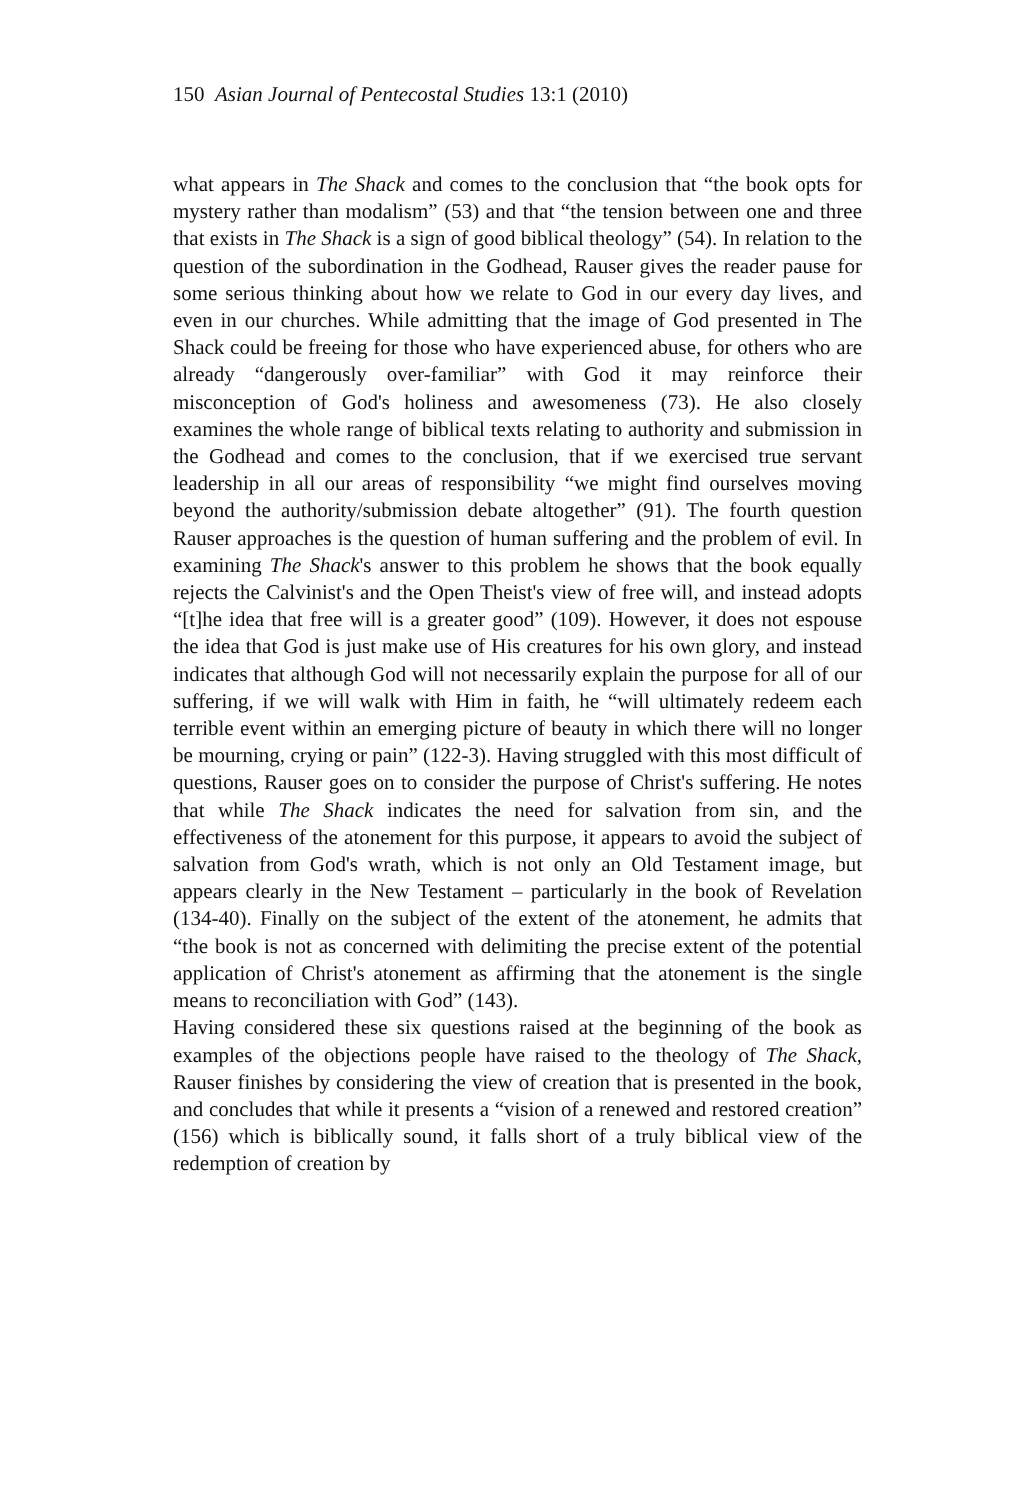150 Asian Journal of Pentecostal Studies 13:1 (2010)
what appears in The Shack and comes to the conclusion that “the book opts for mystery rather than modalism” (53) and that “the tension between one and three that exists in The Shack is a sign of good biblical theology” (54). In relation to the question of the subordination in the Godhead, Rauser gives the reader pause for some serious thinking about how we relate to God in our every day lives, and even in our churches. While admitting that the image of God presented in The Shack could be freeing for those who have experienced abuse, for others who are already “dangerously over-familiar” with God it may reinforce their misconception of God's holiness and awesomeness (73). He also closely examines the whole range of biblical texts relating to authority and submission in the Godhead and comes to the conclusion, that if we exercised true servant leadership in all our areas of responsibility “we might find ourselves moving beyond the authority/submission debate altogether” (91). The fourth question Rauser approaches is the question of human suffering and the problem of evil. In examining The Shack's answer to this problem he shows that the book equally rejects the Calvinist's and the Open Theist's view of free will, and instead adopts “[t]he idea that free will is a greater good” (109). However, it does not espouse the idea that God is just make use of His creatures for his own glory, and instead indicates that although God will not necessarily explain the purpose for all of our suffering, if we will walk with Him in faith, he “will ultimately redeem each terrible event within an emerging picture of beauty in which there will no longer be mourning, crying or pain” (122-3). Having struggled with this most difficult of questions, Rauser goes on to consider the purpose of Christ's suffering. He notes that while The Shack indicates the need for salvation from sin, and the effectiveness of the atonement for this purpose, it appears to avoid the subject of salvation from God's wrath, which is not only an Old Testament image, but appears clearly in the New Testament – particularly in the book of Revelation (134-40). Finally on the subject of the extent of the atonement, he admits that “the book is not as concerned with delimiting the precise extent of the potential application of Christ's atonement as affirming that the atonement is the single means to reconciliation with God” (143).
Having considered these six questions raised at the beginning of the book as examples of the objections people have raised to the theology of The Shack, Rauser finishes by considering the view of creation that is presented in the book, and concludes that while it presents a “vision of a renewed and restored creation” (156) which is biblically sound, it falls short of a truly biblical view of the redemption of creation by